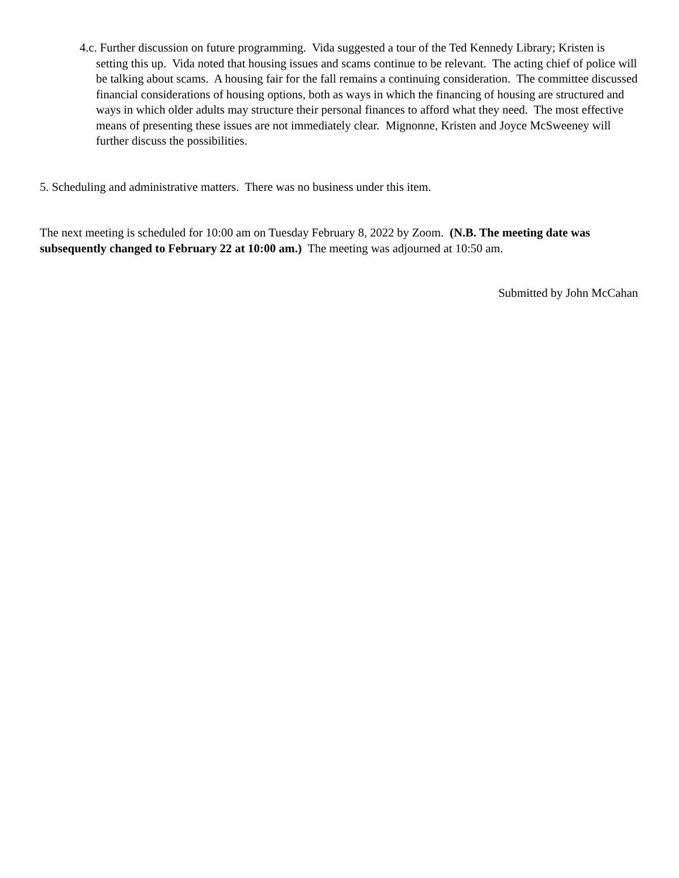4.c. Further discussion on future programming. Vida suggested a tour of the Ted Kennedy Library; Kristen is setting this up. Vida noted that housing issues and scams continue to be relevant. The acting chief of police will be talking about scams. A housing fair for the fall remains a continuing consideration. The committee discussed financial considerations of housing options, both as ways in which the financing of housing are structured and ways in which older adults may structure their personal finances to afford what they need. The most effective means of presenting these issues are not immediately clear. Mignonne, Kristen and Joyce McSweeney will further discuss the possibilities.
5. Scheduling and administrative matters. There was no business under this item.
The next meeting is scheduled for 10:00 am on Tuesday February 8, 2022 by Zoom. (N.B. The meeting date was subsequently changed to February 22 at 10:00 am.) The meeting was adjourned at 10:50 am.
Submitted by John McCahan